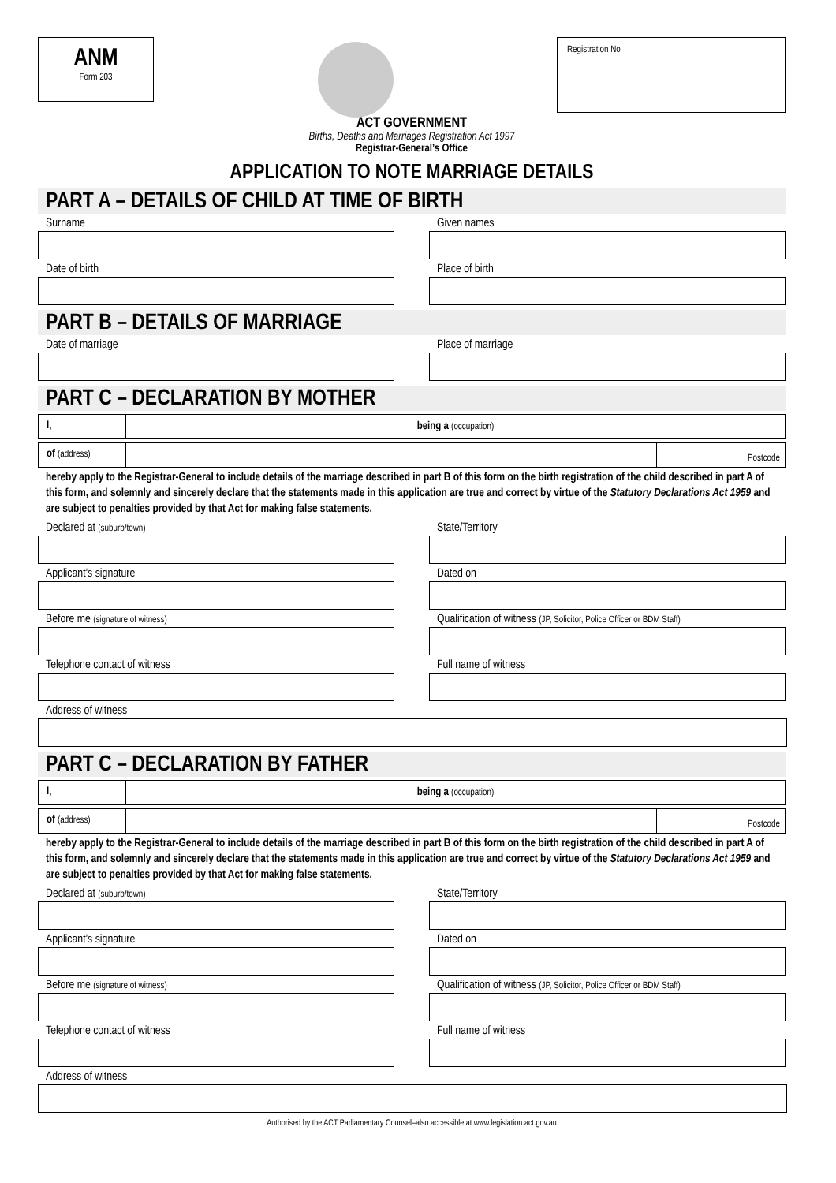ANM
Form 203
Registration No
ACT GOVERNMENT
Births, Deaths and Marriages Registration Act 1997
Registrar-General’s Office
APPLICATION TO NOTE MARRIAGE DETAILS
PART A – DETAILS OF CHILD AT TIME OF BIRTH
Surname Given names
Date of birth Place of birth
PART B – DETAILS OF MARRIAGE
Date of marriage Place of marriage
PART C – DECLARATION BY MOTHER
I, being a (occupation)
of (address)
Postcode
hereby apply to the Registrar-General to include details of the marriage described in part B of this form on the birth registration of the child described in part A of this form, and solemnly and sincerely declare that the statements made in this application are true and correct by virtue of the Statutory Declarations Act 1959 and are subject to penalties provided by that Act for making false statements.
Declared at (suburb/town)
State/Territory
Applicant’s signature Dated on
Before me (signature of witness)
Qualification of witness (JP, Solicitor, Police Officer or BDM Staff)
Telephone contact of witness Full name of witness
Address of witness
PART C – DECLARATION BY FATHER
I, being a (occupation)
of (address)
Postcode
hereby apply to the Registrar-General to include details of the marriage described in part B of this form on the birth registration of the child described in part A of this form, and solemnly and sincerely declare that the statements made in this application are true and correct by virtue of the Statutory Declarations Act 1959 and are subject to penalties provided by that Act for making false statements.
Declared at (suburb/town)
State/Territory
Applicant’s signature Dated on
Before me (signature of witness)
Qualification of witness (JP, Solicitor, Police Officer or BDM Staff)
Telephone contact of witness Full name of witness
Address of witness
Authorised by the ACT Parliamentary Counsel–also accessible at www.legislation.act.gov.au